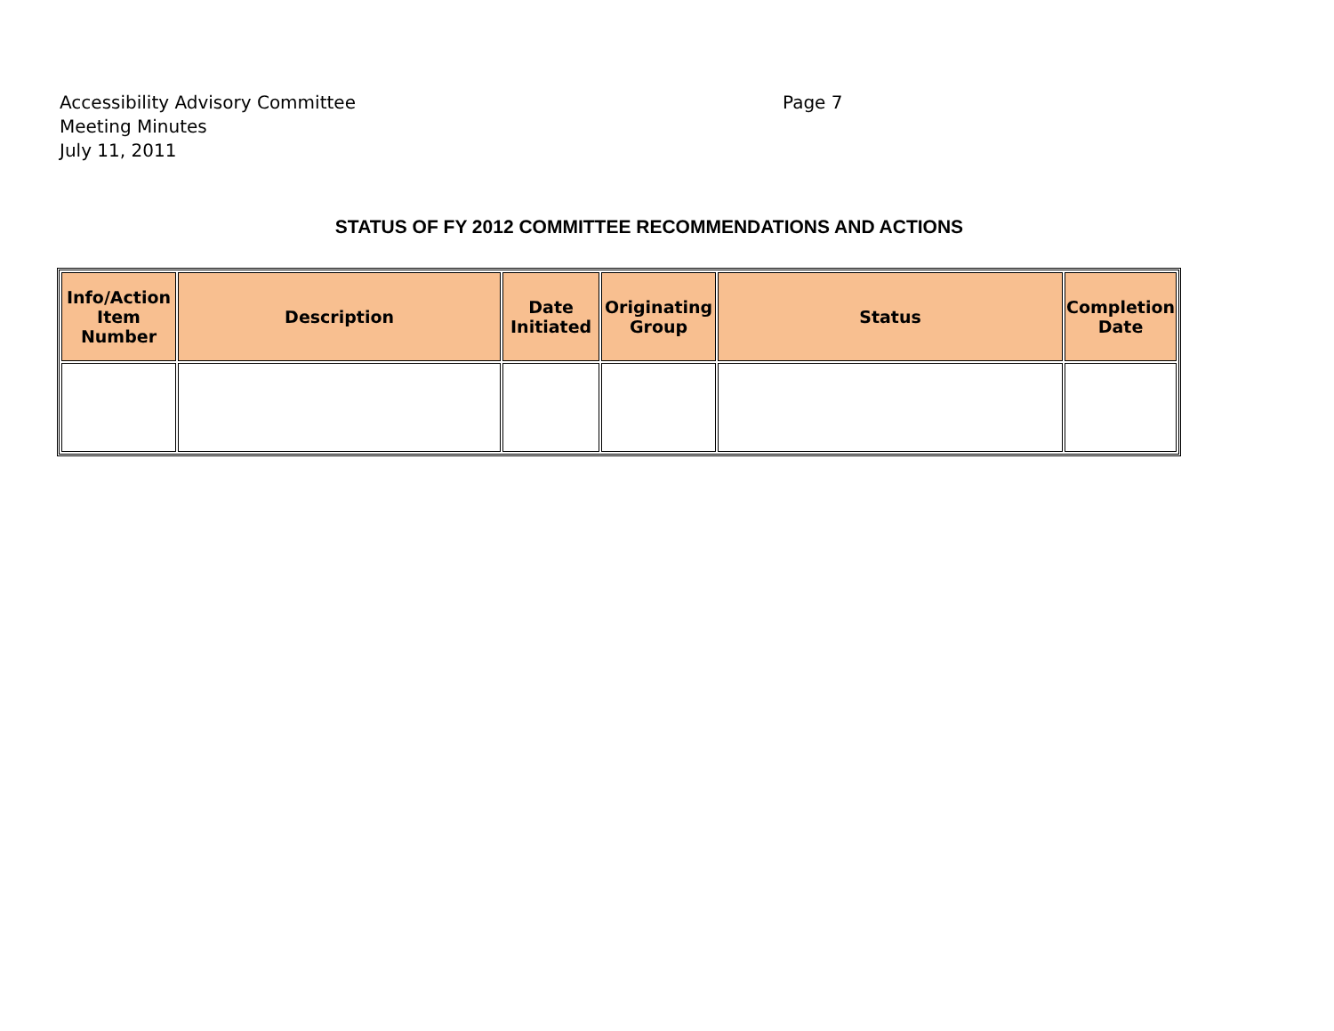Accessibility Advisory Committee Page 7
Meeting Minutes
July 11, 2011
STATUS OF FY 2012 COMMITTEE RECOMMENDATIONS AND ACTIONS
| Info/Action Item Number | Description | Date Initiated | Originating Group | Status | Completion Date |
| --- | --- | --- | --- | --- | --- |